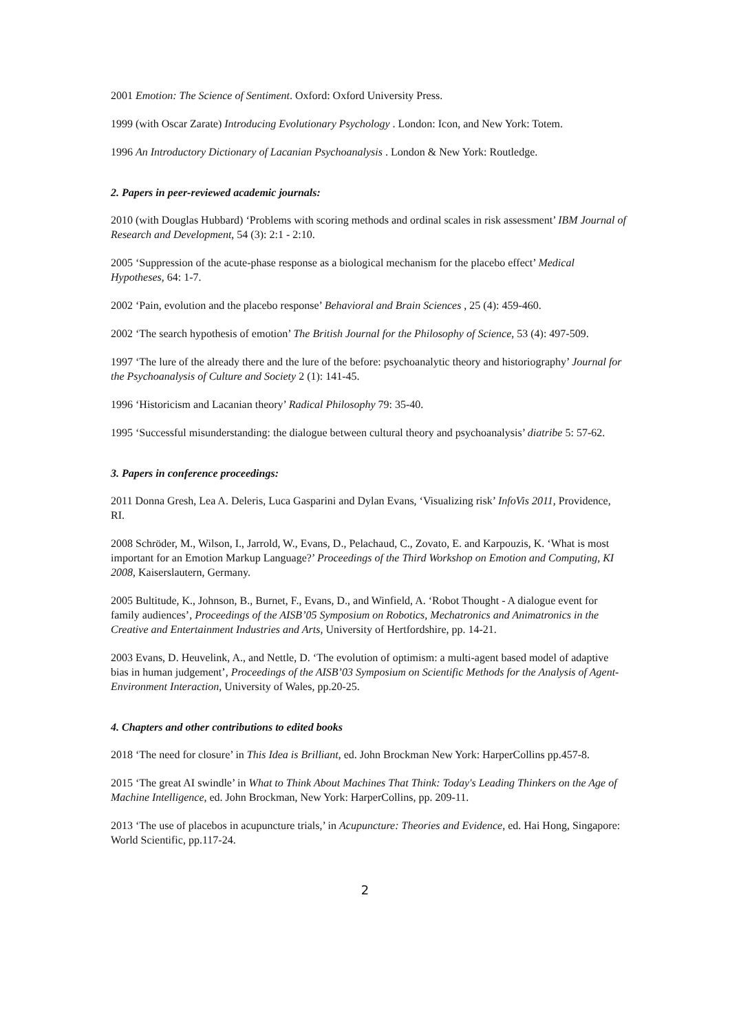2001 Emotion: The Science of Sentiment. Oxford: Oxford University Press.
1999 (with Oscar Zarate) Introducing Evolutionary Psychology . London: Icon, and New York: Totem.
1996 An Introductory Dictionary of Lacanian Psychoanalysis . London & New York: Routledge.
2. Papers in peer-reviewed academic journals:
2010 (with Douglas Hubbard) ‘Problems with scoring methods and ordinal scales in risk assessment’ IBM Journal of Research and Development, 54 (3): 2:1 - 2:10.
2005 ‘Suppression of the acute-phase response as a biological mechanism for the placebo effect’ Medical Hypotheses, 64: 1-7.
2002 ‘Pain, evolution and the placebo response’ Behavioral and Brain Sciences , 25 (4): 459-460.
2002 ‘The search hypothesis of emotion’ The British Journal for the Philosophy of Science, 53 (4): 497-509.
1997 ‘The lure of the already there and the lure of the before: psychoanalytic theory and historiography’ Journal for the Psychoanalysis of Culture and Society 2 (1): 141-45.
1996 ‘Historicism and Lacanian theory’ Radical Philosophy 79: 35-40.
1995 ‘Successful misunderstanding: the dialogue between cultural theory and psychoanalysis’ diatribe 5: 57-62.
3. Papers in conference proceedings:
2011 Donna Gresh, Lea A. Deleris, Luca Gasparini and Dylan Evans, ‘Visualizing risk’ InfoVis 2011, Providence, RI.
2008 Schröder, M., Wilson, I., Jarrold, W., Evans, D., Pelachaud, C., Zovato, E. and Karpouzis, K. ‘What is most important for an Emotion Markup Language?’ Proceedings of the Third Workshop on Emotion and Computing, KI 2008, Kaiserslautern, Germany.
2005 Bultitude, K., Johnson, B., Burnet, F., Evans, D., and Winfield, A. ‘Robot Thought - A dialogue event for family audiences’, Proceedings of the AISB’05 Symposium on Robotics, Mechatronics and Animatronics in the Creative and Entertainment Industries and Arts, University of Hertfordshire, pp. 14-21.
2003 Evans, D. Heuvelink, A., and Nettle, D. ‘The evolution of optimism: a multi-agent based model of adaptive bias in human judgement’, Proceedings of the AISB’03 Symposium on Scientific Methods for the Analysis of Agent-Environment Interaction, University of Wales, pp.20-25.
4. Chapters and other contributions to edited books
2018 ‘The need for closure’ in This Idea is Brilliant, ed. John Brockman New York: HarperCollins pp.457-8.
2015 ‘The great AI swindle’ in What to Think About Machines That Think: Today's Leading Thinkers on the Age of Machine Intelligence, ed. John Brockman, New York: HarperCollins, pp. 209-11.
2013 ‘The use of placebos in acupuncture trials,’ in Acupuncture: Theories and Evidence, ed. Hai Hong, Singapore: World Scientific, pp.117-24.
2